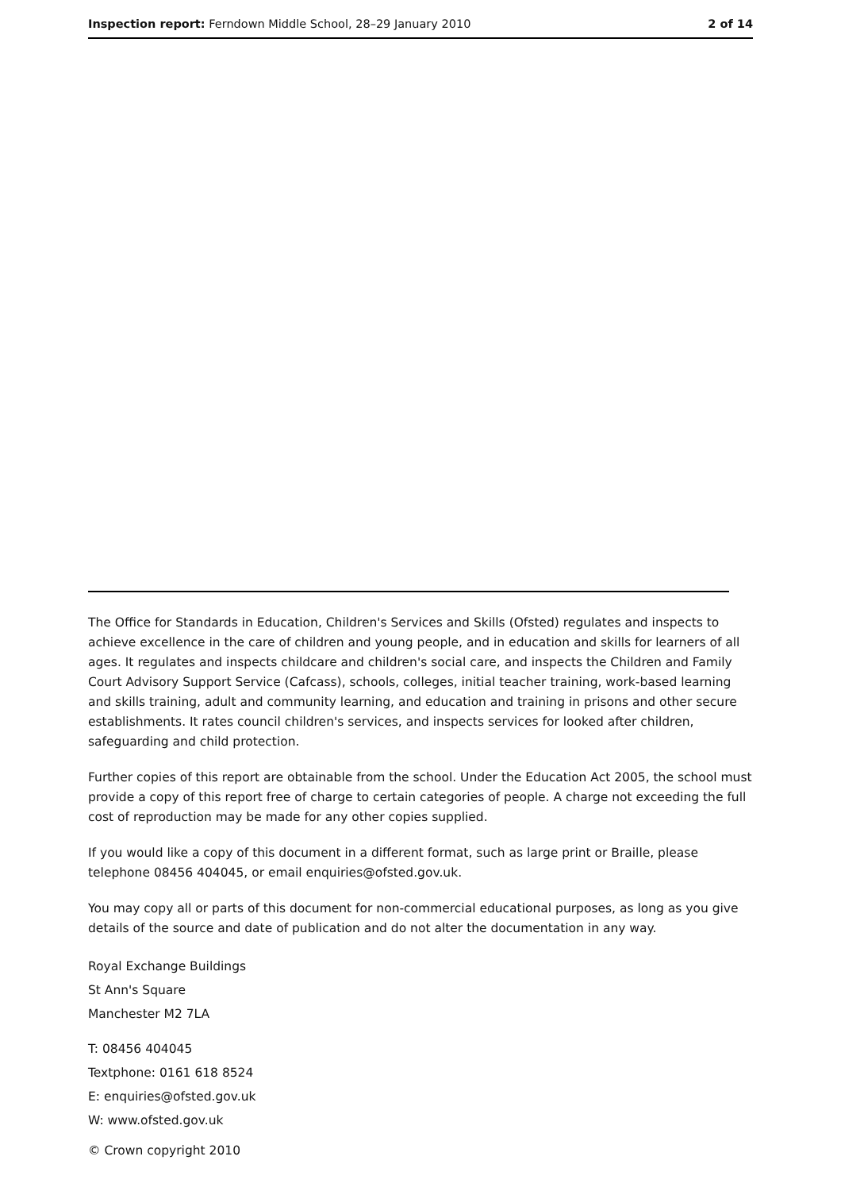Inspection report: Ferndown Middle School, 28–29 January 2010 2 of 14
The Office for Standards in Education, Children's Services and Skills (Ofsted) regulates and inspects to achieve excellence in the care of children and young people, and in education and skills for learners of all ages. It regulates and inspects childcare and children's social care, and inspects the Children and Family Court Advisory Support Service (Cafcass), schools, colleges, initial teacher training, work-based learning and skills training, adult and community learning, and education and training in prisons and other secure establishments. It rates council children's services, and inspects services for looked after children, safeguarding and child protection.
Further copies of this report are obtainable from the school. Under the Education Act 2005, the school must provide a copy of this report free of charge to certain categories of people. A charge not exceeding the full cost of reproduction may be made for any other copies supplied.
If you would like a copy of this document in a different format, such as large print or Braille, please telephone 08456 404045, or email enquiries@ofsted.gov.uk.
You may copy all or parts of this document for non-commercial educational purposes, as long as you give details of the source and date of publication and do not alter the documentation in any way.
Royal Exchange Buildings
St Ann's Square
Manchester M2 7LA
T: 08456 404045
Textphone: 0161 618 8524
E: enquiries@ofsted.gov.uk
W: www.ofsted.gov.uk
© Crown copyright 2010